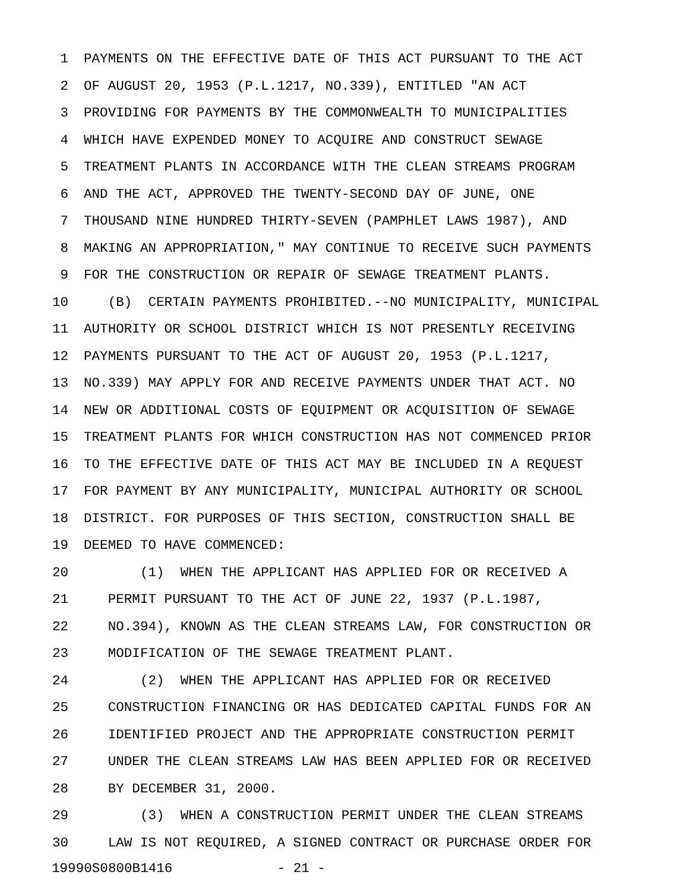1 PAYMENTS ON THE EFFECTIVE DATE OF THIS ACT PURSUANT TO THE ACT
2 OF AUGUST 20, 1953 (P.L.1217, NO.339), ENTITLED "AN ACT
3 PROVIDING FOR PAYMENTS BY THE COMMONWEALTH TO MUNICIPALITIES
4 WHICH HAVE EXPENDED MONEY TO ACQUIRE AND CONSTRUCT SEWAGE
5 TREATMENT PLANTS IN ACCORDANCE WITH THE CLEAN STREAMS PROGRAM
6 AND THE ACT, APPROVED THE TWENTY-SECOND DAY OF JUNE, ONE
7 THOUSAND NINE HUNDRED THIRTY-SEVEN (PAMPHLET LAWS 1987), AND
8 MAKING AN APPROPRIATION," MAY CONTINUE TO RECEIVE SUCH PAYMENTS
9 FOR THE CONSTRUCTION OR REPAIR OF SEWAGE TREATMENT PLANTS.
10 (B) CERTAIN PAYMENTS PROHIBITED.--NO MUNICIPALITY, MUNICIPAL
11 AUTHORITY OR SCHOOL DISTRICT WHICH IS NOT PRESENTLY RECEIVING
12 PAYMENTS PURSUANT TO THE ACT OF AUGUST 20, 1953 (P.L.1217,
13 NO.339) MAY APPLY FOR AND RECEIVE PAYMENTS UNDER THAT ACT. NO
14 NEW OR ADDITIONAL COSTS OF EQUIPMENT OR ACQUISITION OF SEWAGE
15 TREATMENT PLANTS FOR WHICH CONSTRUCTION HAS NOT COMMENCED PRIOR
16 TO THE EFFECTIVE DATE OF THIS ACT MAY BE INCLUDED IN A REQUEST
17 FOR PAYMENT BY ANY MUNICIPALITY, MUNICIPAL AUTHORITY OR SCHOOL
18 DISTRICT. FOR PURPOSES OF THIS SECTION, CONSTRUCTION SHALL BE
19 DEEMED TO HAVE COMMENCED:
20 (1) WHEN THE APPLICANT HAS APPLIED FOR OR RECEIVED A
21 PERMIT PURSUANT TO THE ACT OF JUNE 22, 1937 (P.L.1987,
22 NO.394), KNOWN AS THE CLEAN STREAMS LAW, FOR CONSTRUCTION OR
23 MODIFICATION OF THE SEWAGE TREATMENT PLANT.
24 (2) WHEN THE APPLICANT HAS APPLIED FOR OR RECEIVED
25 CONSTRUCTION FINANCING OR HAS DEDICATED CAPITAL FUNDS FOR AN
26 IDENTIFIED PROJECT AND THE APPROPRIATE CONSTRUCTION PERMIT
27 UNDER THE CLEAN STREAMS LAW HAS BEEN APPLIED FOR OR RECEIVED
28 BY DECEMBER 31, 2000.
29 (3) WHEN A CONSTRUCTION PERMIT UNDER THE CLEAN STREAMS
30 LAW IS NOT REQUIRED, A SIGNED CONTRACT OR PURCHASE ORDER FOR
19990S0800B1416 - 21 -